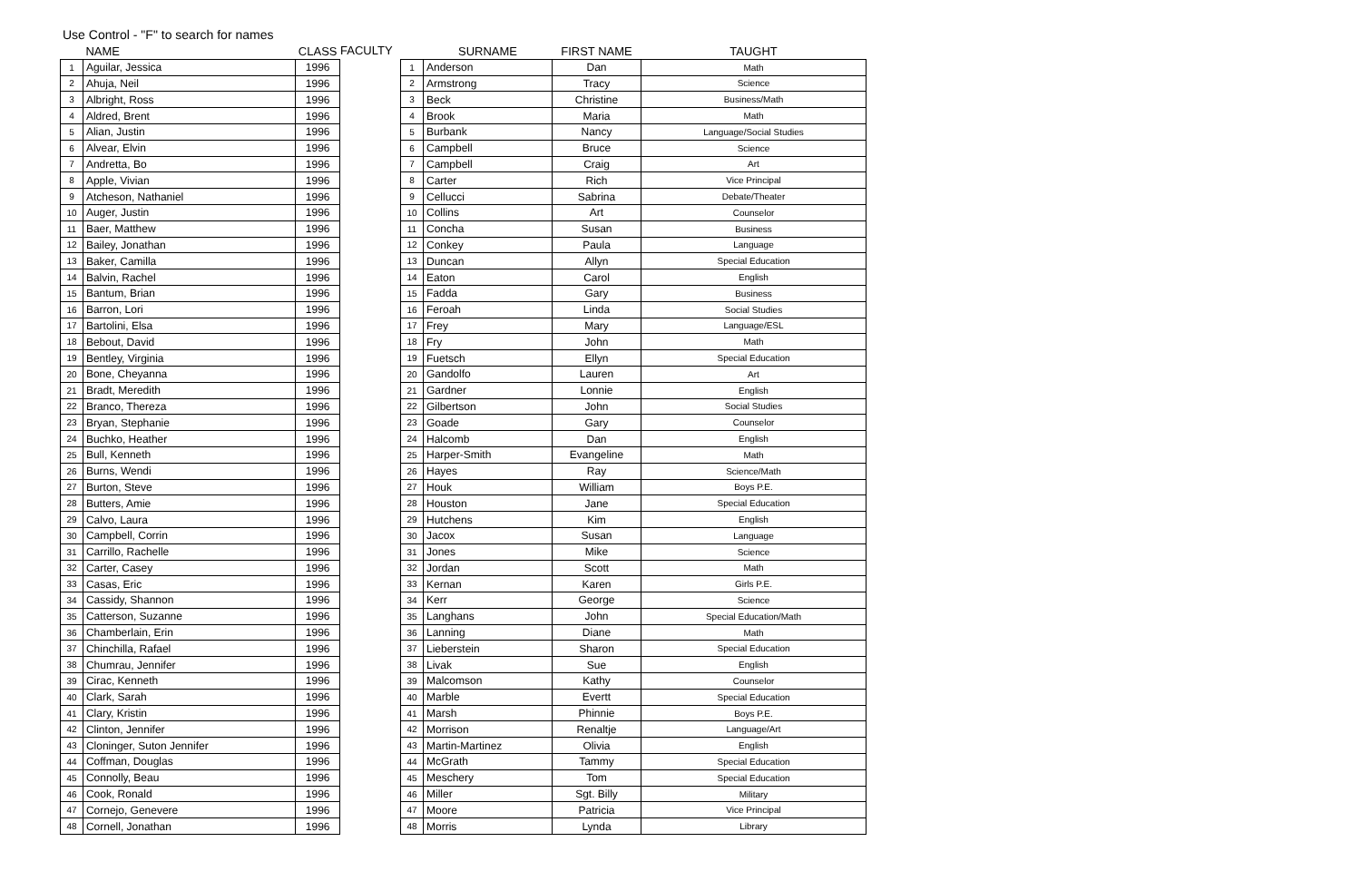Use Control - "F" to search for names
| | NAME | CLASS |
| --- | --- | --- |
| 1 | Aguilar, Jessica | 1996 |
| 2 | Ahuja, Neil | 1996 |
| 3 | Albright, Ross | 1996 |
| 4 | Aldred, Brent | 1996 |
| 5 | Alian, Justin | 1996 |
| 6 | Alvear, Elvin | 1996 |
| 7 | Andretta, Bo | 1996 |
| 8 | Apple, Vivian | 1996 |
| 9 | Atcheson, Nathaniel | 1996 |
| 10 | Auger, Justin | 1996 |
| 11 | Baer, Matthew | 1996 |
| 12 | Bailey, Jonathan | 1996 |
| 13 | Baker, Camilla | 1996 |
| 14 | Balvin, Rachel | 1996 |
| 15 | Bantum, Brian | 1996 |
| 16 | Barron, Lori | 1996 |
| 17 | Bartolini, Elsa | 1996 |
| 18 | Bebout, David | 1996 |
| 19 | Bentley, Virginia | 1996 |
| 20 | Bone, Cheyanna | 1996 |
| 21 | Bradt, Meredith | 1996 |
| 22 | Branco, Thereza | 1996 |
| 23 | Bryan, Stephanie | 1996 |
| 24 | Buchko, Heather | 1996 |
| 25 | Bull, Kenneth | 1996 |
| 26 | Burns, Wendi | 1996 |
| 27 | Burton, Steve | 1996 |
| 28 | Butters, Amie | 1996 |
| 29 | Calvo, Laura | 1996 |
| 30 | Campbell, Corrin | 1996 |
| 31 | Carrillo, Rachelle | 1996 |
| 32 | Carter, Casey | 1996 |
| 33 | Casas, Eric | 1996 |
| 34 | Cassidy, Shannon | 1996 |
| 35 | Catterson, Suzanne | 1996 |
| 36 | Chamberlain, Erin | 1996 |
| 37 | Chinchilla, Rafael | 1996 |
| 38 | Chumrau, Jennifer | 1996 |
| 39 | Cirac, Kenneth | 1996 |
| 40 | Clark, Sarah | 1996 |
| 41 | Clary, Kristin | 1996 |
| 42 | Clinton, Jennifer | 1996 |
| 43 | Cloninger, Suton Jennifer | 1996 |
| 44 | Coffman, Douglas | 1996 |
| 45 | Connolly, Beau | 1996 |
| 46 | Cook, Ronald | 1996 |
| 47 | Cornejo, Genevere | 1996 |
| 48 | Cornell, Jonathan | 1996 |
FACULTY
| | SURNAME | FIRST NAME | TAUGHT |
| --- | --- | --- | --- |
| 1 | Anderson | Dan | Math |
| 2 | Armstrong | Tracy | Science |
| 3 | Beck | Christine | Business/Math |
| 4 | Brook | Maria | Math |
| 5 | Burbank | Nancy | Language/Social Studies |
| 6 | Campbell | Bruce | Science |
| 7 | Campbell | Craig | Art |
| 8 | Carter | Rich | Vice Principal |
| 9 | Cellucci | Sabrina | Debate/Theater |
| 10 | Collins | Art | Counselor |
| 11 | Concha | Susan | Business |
| 12 | Conkey | Paula | Language |
| 13 | Duncan | Allyn | Special Education |
| 14 | Eaton | Carol | English |
| 15 | Fadda | Gary | Business |
| 16 | Feroah | Linda | Social Studies |
| 17 | Frey | Mary | Language/ESL |
| 18 | Fry | John | Math |
| 19 | Fuetsch | Ellyn | Special Education |
| 20 | Gandolfo | Lauren | Art |
| 21 | Gardner | Lonnie | English |
| 22 | Gilbertson | John | Social Studies |
| 23 | Goade | Gary | Counselor |
| 24 | Halcomb | Dan | English |
| 25 | Harper-Smith | Evangeline | Math |
| 26 | Hayes | Ray | Science/Math |
| 27 | Houk | William | Boys P.E. |
| 28 | Houston | Jane | Special Education |
| 29 | Hutchens | Kim | English |
| 30 | Jacox | Susan | Language |
| 31 | Jones | Mike | Science |
| 32 | Jordan | Scott | Math |
| 33 | Kernan | Karen | Girls P.E. |
| 34 | Kerr | George | Science |
| 35 | Langhans | John | Special Education/Math |
| 36 | Lanning | Diane | Math |
| 37 | Lieberstein | Sharon | Special Education |
| 38 | Livak | Sue | English |
| 39 | Malcomson | Kathy | Counselor |
| 40 | Marble | Evertt | Special Education |
| 41 | Marsh | Phinnie | Boys P.E. |
| 42 | Morrison | Renaltje | Language/Art |
| 43 | Martin-Martinez | Olivia | English |
| 44 | McGrath | Tammy | Special Education |
| 45 | Meschery | Tom | Special Education |
| 46 | Miller | Sgt. Billy | Military |
| 47 | Moore | Patricia | Vice Principal |
| 48 | Morris | Lynda | Library |